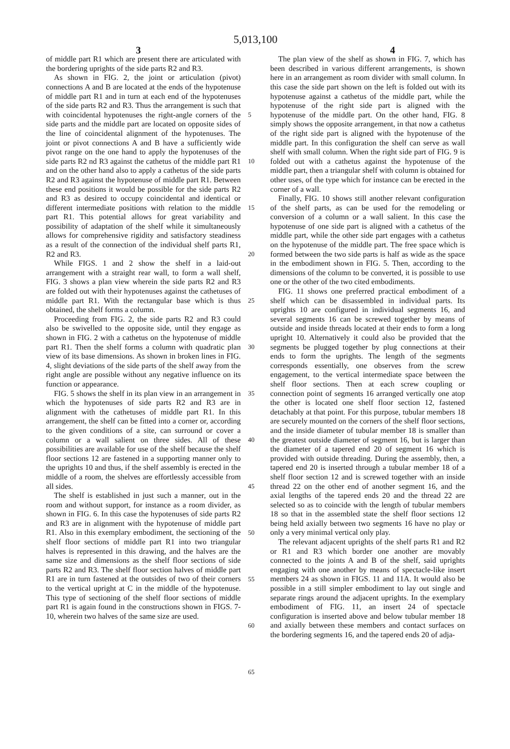5,013,100
3 4
of middle part R1 which are present there are articulated with the bordering uprights of the side parts R2 and R3.
As shown in FIG. 2, the joint or articulation (pivot) connections A and B are located at the ends of the hypotenuse of middle part R1 and in turn at each end of the hypotenuses of the side parts R2 and R3. Thus the arrangement is such that with coincidental hypotenuses the right-angle corners of the side parts and the middle part are located on opposite sides of the line of coincidental alignment of the hypotenuses. The joint or pivot connections A and B have a sufficiently wide pivot range on the one hand to apply the hypotenuses of the side parts R2 nd R3 against the cathetus of the middle part R1 and on the other hand also to apply a cathetus of the side parts R2 and R3 against the hypotenuse of middle part R1. Between these end positions it would be possible for the side parts R2 and R3 as desired to occupy coincidental and identical or different intermediate positions with relation to the middle part R1. This potential allows for great variability and possibility of adaptation of the shelf while it simultaneously allows for comprehensive rigidity and satisfactory steadiness as a result of the connection of the individual shelf parts R1, R2 and R3.
While FIGS. 1 and 2 show the shelf in a laid-out arrangement with a straight rear wall, to form a wall shelf, FIG. 3 shows a plan view wherein the side parts R2 and R3 are folded out with their hypotenuses against the cathetuses of middle part R1. With the rectangular base which is thus obtained, the shelf forms a column.
Proceeding from FIG. 2, the side parts R2 and R3 could also be swivelled to the opposite side, until they engage as shown in FIG. 2 with a cathetus on the hypotenuse of middle part R1. Then the shelf forms a column with quadratic plan view of its base dimensions. As shown in broken lines in FIG. 4, slight deviations of the side parts of the shelf away from the right angle are possible without any negative influence on its function or appearance.
FIG. 5 shows the shelf in its plan view in an arrangement in which the hypotenuses of side parts R2 and R3 are in alignment with the cathetuses of middle part R1. In this arrangement, the shelf can be fitted into a corner or, according to the given conditions of a site, can surround or cover a column or a wall salient on three sides. All of these possibilities are available for use of the shelf because the shelf floor sections 12 are fastened in a supporting manner only to the uprights 10 and thus, if the shelf assembly is erected in the middle of a room, the shelves are effortlessly accessible from all sides.
The shelf is established in just such a manner, out in the room and without support, for instance as a room divider, as shown in FIG. 6. In this case the hypotenuses of side parts R2 and R3 are in alignment with the hypotenuse of middle part R1. Also in this exemplary embodiment, the sectioning of the shelf floor sections of middle part R1 into two triangular halves is represented in this drawing, and the halves are the same size and dimensions as the shelf floor sections of side parts R2 and R3. The shelf floor section halves of middle part R1 are in turn fastened at the outsides of two of their corners to the vertical upright at C in the middle of the hypotenuse. This type of sectioning of the shelf floor sections of middle part R1 is again found in the constructions shown in FIGS. 7-10, wherein two halves of the same size are used.
5
10
15
20
25
30
35
40
45
50
55
60
65
The plan view of the shelf as shown in FIG. 7, which has been described in various different arrangements, is shown here in an arrangement as room divider with small column. In this case the side part shown on the left is folded out with its hypotenuse against a cathetus of the middle part, while the hypotenuse of the right side part is aligned with the hypotenuse of the middle part. On the other hand, FIG. 8 simply shows the opposite arrangement, in that now a cathetus of the right side part is aligned with the hypotenuse of the middle part. In this configuration the shelf can serve as wall shelf with small column. When the right side part of FIG. 9 is folded out with a cathetus against the hypotenuse of the middle part, then a triangular shelf with column is obtained for other uses, of the type which for instance can be erected in the corner of a wall.
Finally, FIG. 10 shows still another relevant configuration of the shelf parts, as can be used for the remodeling or conversion of a column or a wall salient. In this case the hypotenuse of one side part is aligned with a cathetus of the middle part, while the other side part engages with a cathetus on the hypotenuse of the middle part. The free space which is formed between the two side parts is half as wide as the space in the embodiment shown in FIG. 5. Then, according to the dimensions of the column to be converted, it is possible to use one or the other of the two cited embodiments.
FIG. 11 shows one preferred practical embodiment of a shelf which can be disassembled in individual parts. Its uprights 10 are configured in individual segments 16, and several segments 16 can be screwed together by means of outside and inside threads located at their ends to form a long upright 10. Alternatively it could also be provided that the segments be plugged together by plug connections at their ends to form the uprights. The length of the segments corresponds essentially, one observes from the screw engagement, to the vertical intermediate space between the shelf floor sections. Then at each screw coupling or connection point of segments 16 arranged vertically one atop the other is located one shelf floor section 12, fastened detachably at that point. For this purpose, tubular members 18 are securely mounted on the corners of the shelf floor sections, and the inside diameter of tubular member 18 is smaller than the greatest outside diameter of segment 16, but is larger than the diameter of a tapered end 20 of segment 16 which is provided with outside threading. During the assembly, then, a tapered end 20 is inserted through a tubular member 18 of a shelf floor section 12 and is screwed together with an inside thread 22 on the other end of another segment 16, and the axial lengths of the tapered ends 20 and the thread 22 are selected so as to coincide with the length of tubular members 18 so that in the assembled state the shelf floor sections 12 being held axially between two segments 16 have no play or only a very minimal vertical only play.
The relevant adjacent uprights of the shelf parts R1 and R2 or R1 and R3 which border one another are movably connected to the joints A and B of the shelf, said uprights engaging with one another by means of spectacle-like insert members 24 as shown in FIGS. 11 and 11A. It would also be possible in a still simpler embodiment to lay out single and separate rings around the adjacent uprights. In the exemplary embodiment of FIG. 11, an insert 24 of spectacle configuration is inserted above and below tubular member 18 and axially between these members and contact surfaces on the bordering segments 16, and the tapered ends 20 of adja-